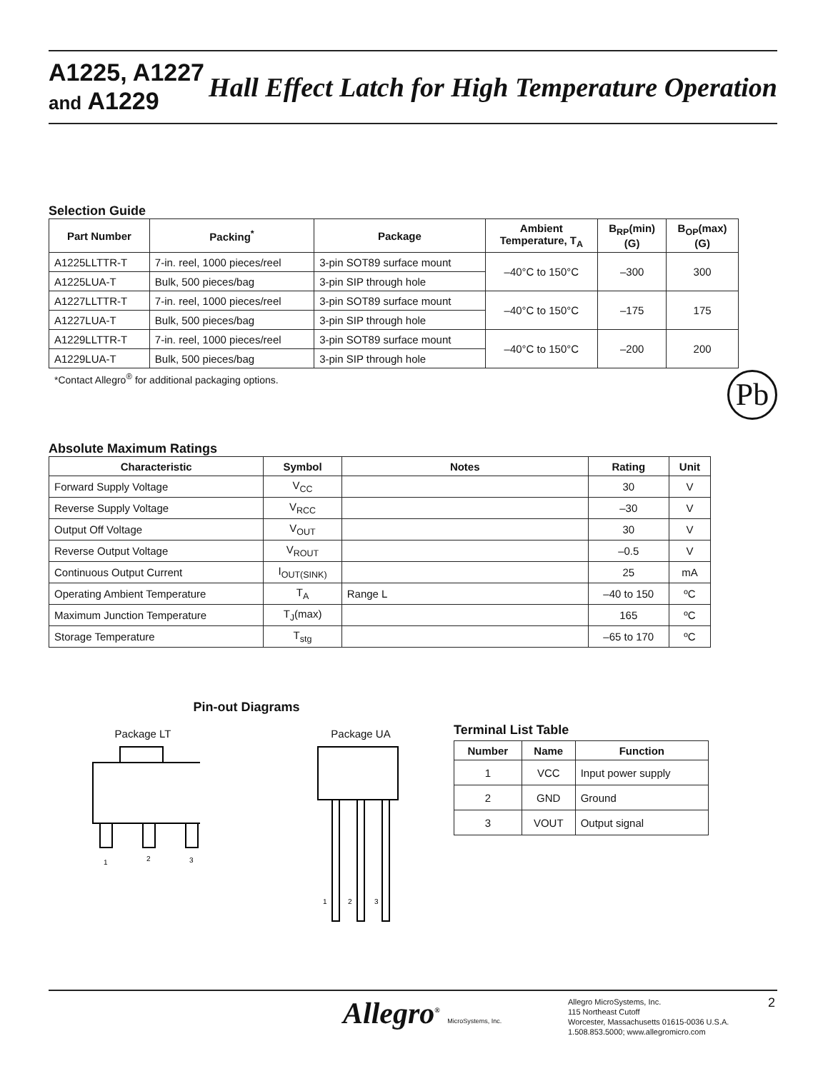A1225, A1227
and A1229
Hall Effect Latch for High Temperature Operation
Selection Guide
| Part Number | Packing<sup>*</sup> | Package | Ambient Temperature, T<sub>A</sub> | B<sub>RP</sub>(min) (G) | B<sub>OP</sub>(max) (G) |
| --- | --- | --- | --- | --- | --- |
| A1225LLTTR-T | 7-in. reel, 1000 pieces/reel | 3-pin SOT89 surface mount | –40°C to 150°C | –300 | 300 |
| A1225LUA-T | Bulk, 500 pieces/bag | 3-pin SIP through hole | | | |
| A1227LLTTR-T | 7-in. reel, 1000 pieces/reel | 3-pin SOT89 surface mount | –40°C to 150°C | –175 | 175 |
| A1227LUA-T | Bulk, 500 pieces/bag | 3-pin SIP through hole | | | |
| A1229LLTTR-T | 7-in. reel, 1000 pieces/reel | 3-pin SOT89 surface mount | –40°C to 150°C | –200 | 200 |
| A1229LUA-T | Bulk, 500 pieces/bag | 3-pin SIP through hole | | | |
*Contact Allegro<sup>®</sup> for additional packaging options.
Pb
Absolute Maximum Ratings
| Characteristic | Symbol | Notes | Rating | Unit |
| --- | --- | --- | --- | --- |
| Forward Supply Voltage | V<sub>CC</sub> | | 30 | V |
| Reverse Supply Voltage | V<sub>RCC</sub> | | –30 | V |
| Output Off Voltage | V<sub>OUT</sub> | | 30 | V |
| Reverse Output Voltage | V<sub>ROUT</sub> | | –0.5 | V |
| Continuous Output Current | I<sub>OUT(SINK)</sub> | | 25 | mA |
| Operating Ambient Temperature | T<sub>A</sub> | Range L | –40 to 150 | ºC |
| Maximum Junction Temperature | T<sub>J</sub>(max) | | 165 | ºC |
| Storage Temperature | T<sub>stg</sub> | | –65 to 170 | ºC |
Pin-out Diagrams
Package LT
1
2
3
Package UA
1
2
3
Terminal List Table
| Number | Name | Function |
| --- | --- | --- |
| 1 | VCC | Input power supply |
| 2 | GND | Ground |
| 3 | VOUT | Output signal |
Allegro<sup>®</sup> MicroSystems, Inc.
Allegro MicroSystems, Inc.
115 Northeast Cutoff
Worcester, Massachusetts 01615-0036 U.S.A.
1.508.853.5000; www.allegromicro.com
2